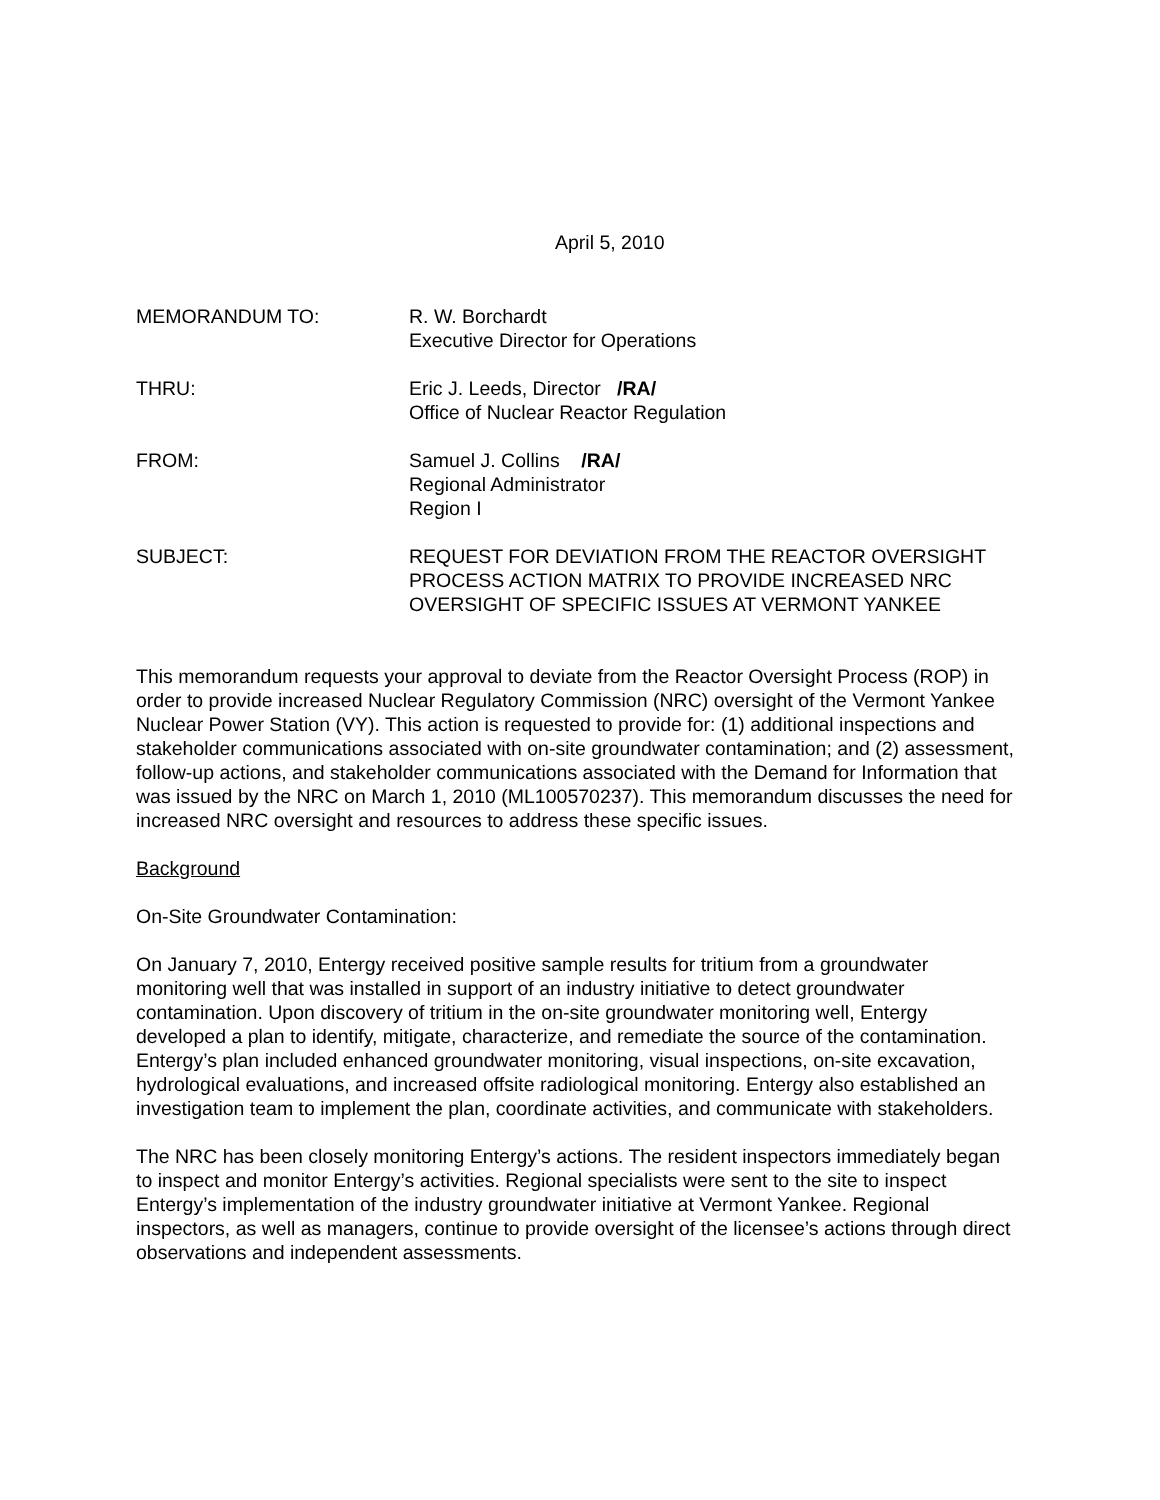April 5, 2010
MEMORANDUM TO: R. W. Borchardt
Executive Director for Operations
THRU: Eric J. Leeds, Director /RA/
Office of Nuclear Reactor Regulation
FROM: Samuel J. Collins /RA/
Regional Administrator
Region I
SUBJECT: REQUEST FOR DEVIATION FROM THE REACTOR OVERSIGHT PROCESS ACTION MATRIX TO PROVIDE INCREASED NRC OVERSIGHT OF SPECIFIC ISSUES AT VERMONT YANKEE
This memorandum requests your approval to deviate from the Reactor Oversight Process (ROP) in order to provide increased Nuclear Regulatory Commission (NRC) oversight of the Vermont Yankee Nuclear Power Station (VY). This action is requested to provide for: (1) additional inspections and stakeholder communications associated with on-site groundwater contamination; and (2) assessment, follow-up actions, and stakeholder communications associated with the Demand for Information that was issued by the NRC on March 1, 2010 (ML100570237). This memorandum discusses the need for increased NRC oversight and resources to address these specific issues.
Background
On-Site Groundwater Contamination:
On January 7, 2010, Entergy received positive sample results for tritium from a groundwater monitoring well that was installed in support of an industry initiative to detect groundwater contamination. Upon discovery of tritium in the on-site groundwater monitoring well, Entergy developed a plan to identify, mitigate, characterize, and remediate the source of the contamination. Entergy’s plan included enhanced groundwater monitoring, visual inspections, on-site excavation, hydrological evaluations, and increased offsite radiological monitoring. Entergy also established an investigation team to implement the plan, coordinate activities, and communicate with stakeholders.
The NRC has been closely monitoring Entergy’s actions. The resident inspectors immediately began to inspect and monitor Entergy’s activities. Regional specialists were sent to the site to inspect Entergy’s implementation of the industry groundwater initiative at Vermont Yankee. Regional inspectors, as well as managers, continue to provide oversight of the licensee’s actions through direct observations and independent assessments.